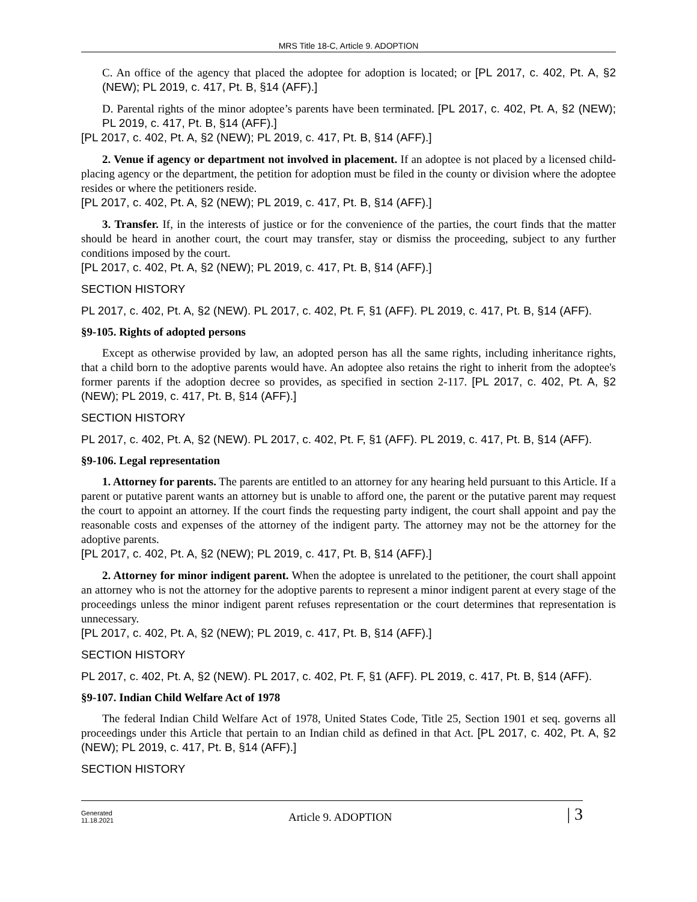MRS Title 18-C, Article 9. ADOPTION
C. An office of the agency that placed the adoptee for adoption is located; or [PL 2017, c. 402, Pt. A, §2 (NEW); PL 2019, c. 417, Pt. B, §14 (AFF).]
D. Parental rights of the minor adoptee’s parents have been terminated. [PL 2017, c. 402, Pt. A, §2 (NEW); PL 2019, c. 417, Pt. B, §14 (AFF).]
[PL 2017, c. 402, Pt. A, §2 (NEW); PL 2019, c. 417, Pt. B, §14 (AFF).]
2. Venue if agency or department not involved in placement. If an adoptee is not placed by a licensed child-placing agency or the department, the petition for adoption must be filed in the county or division where the adoptee resides or where the petitioners reside.
[PL 2017, c. 402, Pt. A, §2 (NEW); PL 2019, c. 417, Pt. B, §14 (AFF).]
3. Transfer. If, in the interests of justice or for the convenience of the parties, the court finds that the matter should be heard in another court, the court may transfer, stay or dismiss the proceeding, subject to any further conditions imposed by the court.
[PL 2017, c. 402, Pt. A, §2 (NEW); PL 2019, c. 417, Pt. B, §14 (AFF).]
SECTION HISTORY
PL 2017, c. 402, Pt. A, §2 (NEW). PL 2017, c. 402, Pt. F, §1 (AFF). PL 2019, c. 417, Pt. B, §14 (AFF).
§9-105. Rights of adopted persons
Except as otherwise provided by law, an adopted person has all the same rights, including inheritance rights, that a child born to the adoptive parents would have. An adoptee also retains the right to inherit from the adoptee's former parents if the adoption decree so provides, as specified in section 2-117. [PL 2017, c. 402, Pt. A, §2 (NEW); PL 2019, c. 417, Pt. B, §14 (AFF).]
SECTION HISTORY
PL 2017, c. 402, Pt. A, §2 (NEW). PL 2017, c. 402, Pt. F, §1 (AFF). PL 2019, c. 417, Pt. B, §14 (AFF).
§9-106. Legal representation
1. Attorney for parents. The parents are entitled to an attorney for any hearing held pursuant to this Article. If a parent or putative parent wants an attorney but is unable to afford one, the parent or the putative parent may request the court to appoint an attorney. If the court finds the requesting party indigent, the court shall appoint and pay the reasonable costs and expenses of the attorney of the indigent party. The attorney may not be the attorney for the adoptive parents.
[PL 2017, c. 402, Pt. A, §2 (NEW); PL 2019, c. 417, Pt. B, §14 (AFF).]
2. Attorney for minor indigent parent. When the adoptee is unrelated to the petitioner, the court shall appoint an attorney who is not the attorney for the adoptive parents to represent a minor indigent parent at every stage of the proceedings unless the minor indigent parent refuses representation or the court determines that representation is unnecessary.
[PL 2017, c. 402, Pt. A, §2 (NEW); PL 2019, c. 417, Pt. B, §14 (AFF).]
SECTION HISTORY
PL 2017, c. 402, Pt. A, §2 (NEW). PL 2017, c. 402, Pt. F, §1 (AFF). PL 2019, c. 417, Pt. B, §14 (AFF).
§9-107. Indian Child Welfare Act of 1978
The federal Indian Child Welfare Act of 1978, United States Code, Title 25, Section 1901 et seq. governs all proceedings under this Article that pertain to an Indian child as defined in that Act. [PL 2017, c. 402, Pt. A, §2 (NEW); PL 2019, c. 417, Pt. B, §14 (AFF).]
SECTION HISTORY
Generated
11.18.2021
Article 9. ADOPTION
| 3